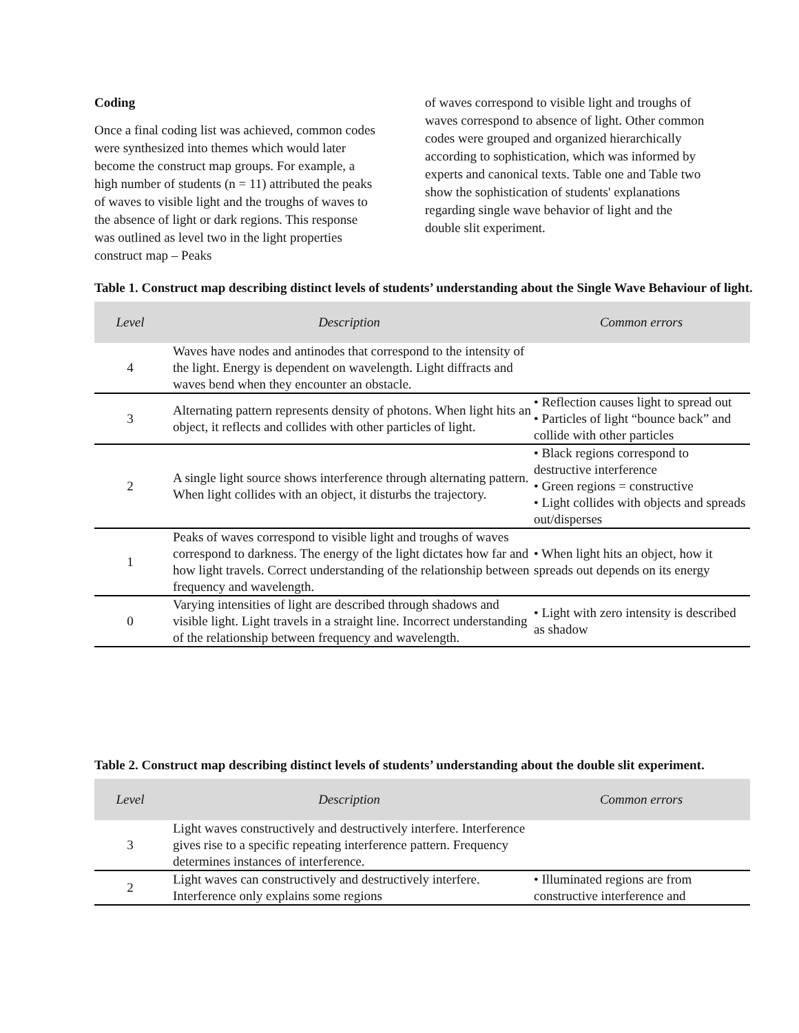Coding
Once a final coding list was achieved, common codes were synthesized into themes which would later become the construct map groups. For example, a high number of students (n = 11) attributed the peaks of waves to visible light and the troughs of waves to the absence of light or dark regions. This response was outlined as level two in the light properties construct map – Peaks
of waves correspond to visible light and troughs of waves correspond to absence of light. Other common codes were grouped and organized hierarchically according to sophistication, which was informed by experts and canonical texts. Table one and Table two show the sophistication of students' explanations regarding single wave behavior of light and the double slit experiment.
Table 1. Construct map describing distinct levels of students’ understanding about the Single Wave Behaviour of light.
| Level | Description | Common errors |
| --- | --- | --- |
| 4 | Waves have nodes and antinodes that correspond to the intensity of the light. Energy is dependent on wavelength. Light diffracts and waves bend when they encounter an obstacle. | |
| 3 | Alternating pattern represents density of photons. When light hits an object, it reflects and collides with other particles of light. | • Reflection causes light to spread out • Particles of light “bounce back” and collide with other particles |
| 2 | A single light source shows interference through alternating pattern. When light collides with an object, it disturbs the trajectory. | • Black regions correspond to destructive interference • Green regions = constructive • Light collides with objects and spreads out/disperses |
| 1 | Peaks of waves correspond to visible light and troughs of waves correspond to darkness. The energy of the light dictates how far and how light travels. Correct understanding of the relationship between frequency and wavelength. | • When light hits an object, how it spreads out depends on its energy |
| 0 | Varying intensities of light are described through shadows and visible light. Light travels in a straight line. Incorrect understanding of the relationship between frequency and wavelength. | • Light with zero intensity is described as shadow |
Table 2. Construct map describing distinct levels of students’ understanding about the double slit experiment.
| Level | Description | Common errors |
| --- | --- | --- |
| 3 | Light waves constructively and destructively interfere. Interference gives rise to a specific repeating interference pattern. Frequency determines instances of interference. | |
| 2 | Light waves can constructively and destructively interfere. Interference only explains some regions | • Illuminated regions are from constructive interference and |